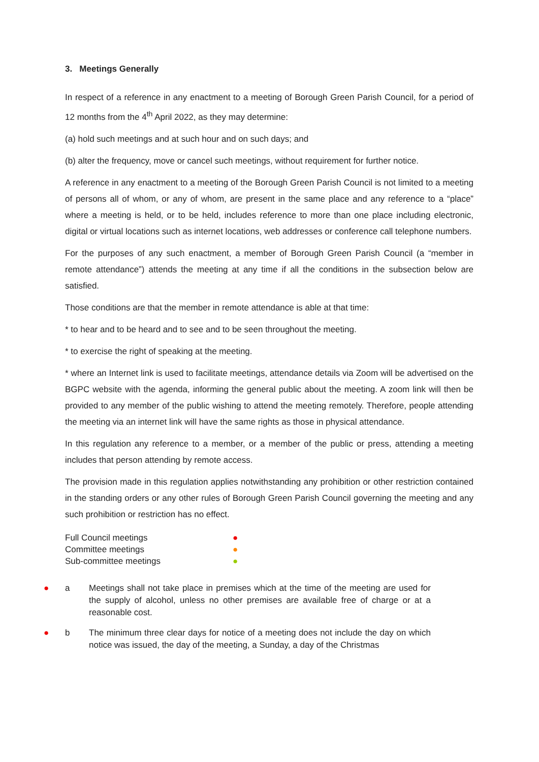3. Meetings Generally
In respect of a reference in any enactment to a meeting of Borough Green Parish Council, for a period of 12 months from the 4<sup>th</sup> April 2022, as they may determine:
(a) hold such meetings and at such hour and on such days; and
(b) alter the frequency, move or cancel such meetings, without requirement for further notice.
A reference in any enactment to a meeting of the Borough Green Parish Council is not limited to a meeting of persons all of whom, or any of whom, are present in the same place and any reference to a “place” where a meeting is held, or to be held, includes reference to more than one place including electronic, digital or virtual locations such as internet locations, web addresses or conference call telephone numbers.
For the purposes of any such enactment, a member of Borough Green Parish Council (a “member in remote attendance”) attends the meeting at any time if all the conditions in the subsection below are satisfied.
Those conditions are that the member in remote attendance is able at that time:
* to hear and to be heard and to see and to be seen throughout the meeting.
* to exercise the right of speaking at the meeting.
* where an Internet link is used to facilitate meetings, attendance details via Zoom will be advertised on the BGPC website with the agenda, informing the general public about the meeting. A zoom link will then be provided to any member of the public wishing to attend the meeting remotely. Therefore, people attending the meeting via an internet link will have the same rights as those in physical attendance.
In this regulation any reference to a member, or a member of the public or press, attending a meeting includes that person attending by remote access.
The provision made in this regulation applies notwithstanding any prohibition or other restriction contained in the standing orders or any other rules of Borough Green Parish Council governing the meeting and any such prohibition or restriction has no effect.
Full Council meetings ●
Committee meetings ●
Sub-committee meetings ●
● a Meetings shall not take place in premises which at the time of the meeting are used for the supply of alcohol, unless no other premises are available free of charge or at a reasonable cost.
● b The minimum three clear days for notice of a meeting does not include the day on which notice was issued, the day of the meeting, a Sunday, a day of the Christmas